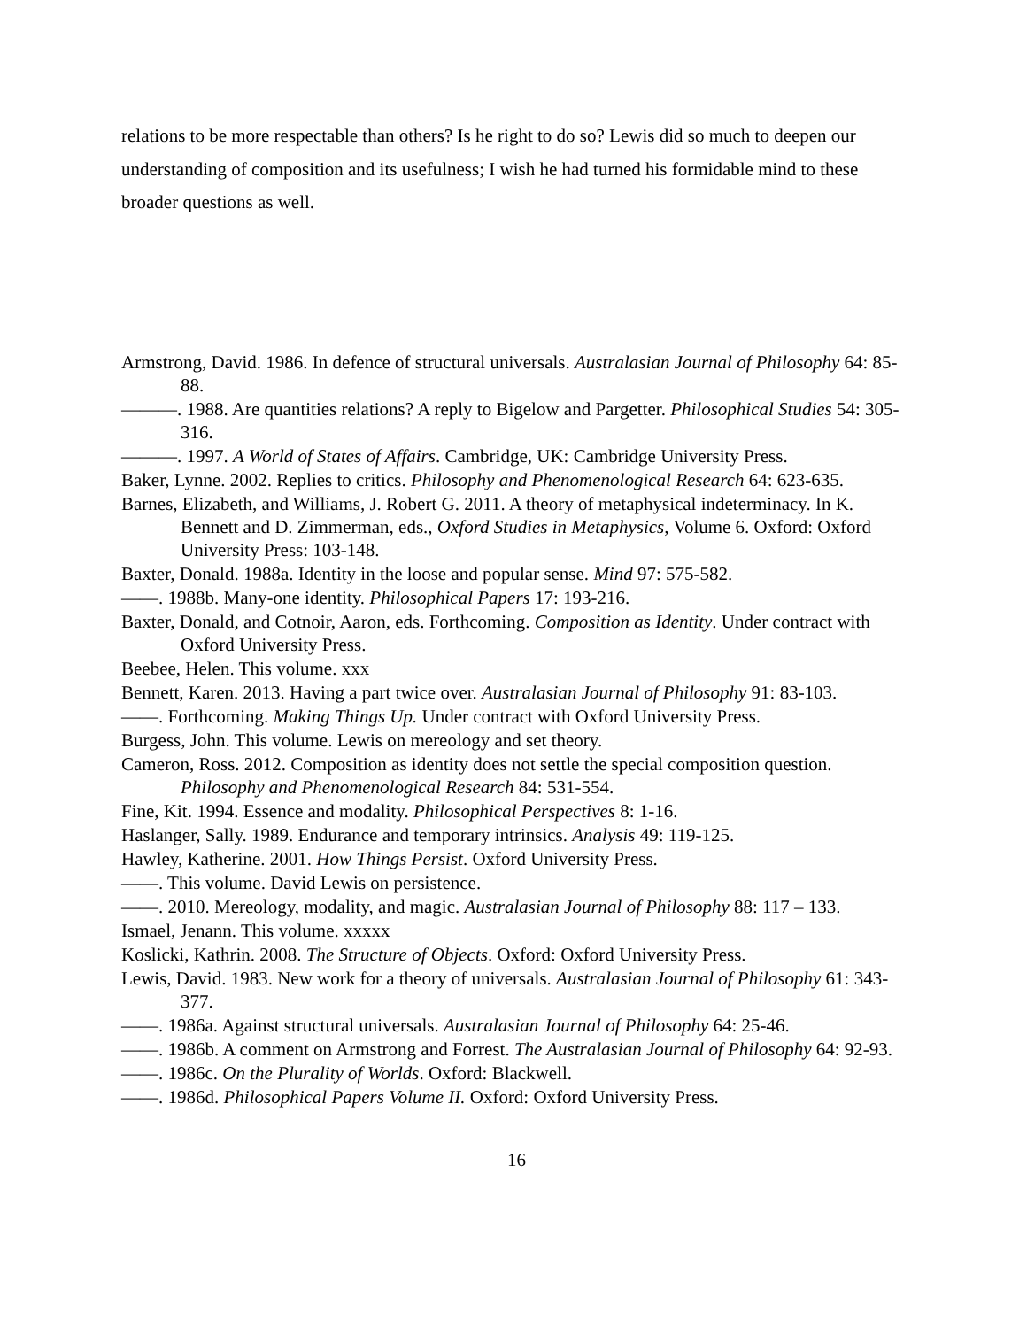relations to be more respectable than others? Is he right to do so? Lewis did so much to deepen our understanding of composition and its usefulness; I wish he had turned his formidable mind to these broader questions as well.
Armstrong, David. 1986. In defence of structural universals. Australasian Journal of Philosophy 64: 85-88.
———. 1988. Are quantities relations? A reply to Bigelow and Pargetter. Philosophical Studies 54: 305-316.
———. 1997. A World of States of Affairs. Cambridge, UK: Cambridge University Press.
Baker, Lynne. 2002. Replies to critics. Philosophy and Phenomenological Research 64: 623-635.
Barnes, Elizabeth, and Williams, J. Robert G. 2011. A theory of metaphysical indeterminacy. In K. Bennett and D. Zimmerman, eds., Oxford Studies in Metaphysics, Volume 6. Oxford: Oxford University Press: 103-148.
Baxter, Donald. 1988a. Identity in the loose and popular sense. Mind 97: 575-582.
——. 1988b. Many-one identity. Philosophical Papers 17: 193-216.
Baxter, Donald, and Cotnoir, Aaron, eds. Forthcoming. Composition as Identity. Under contract with Oxford University Press.
Beebee, Helen. This volume. xxx
Bennett, Karen. 2013. Having a part twice over. Australasian Journal of Philosophy 91: 83-103.
——. Forthcoming. Making Things Up. Under contract with Oxford University Press.
Burgess, John. This volume. Lewis on mereology and set theory.
Cameron, Ross. 2012. Composition as identity does not settle the special composition question. Philosophy and Phenomenological Research 84: 531-554.
Fine, Kit. 1994. Essence and modality. Philosophical Perspectives 8: 1-16.
Haslanger, Sally. 1989. Endurance and temporary intrinsics. Analysis 49: 119-125.
Hawley, Katherine. 2001. How Things Persist. Oxford University Press.
——. This volume. David Lewis on persistence.
——. 2010. Mereology, modality, and magic. Australasian Journal of Philosophy 88: 117 – 133.
Ismael, Jenann. This volume. xxxxx
Koslicki, Kathrin. 2008. The Structure of Objects. Oxford: Oxford University Press.
Lewis, David. 1983. New work for a theory of universals. Australasian Journal of Philosophy 61: 343-377.
——. 1986a. Against structural universals. Australasian Journal of Philosophy 64: 25-46.
——. 1986b. A comment on Armstrong and Forrest. The Australasian Journal of Philosophy 64: 92-93.
——. 1986c. On the Plurality of Worlds. Oxford: Blackwell.
——. 1986d. Philosophical Papers Volume II. Oxford: Oxford University Press.
16